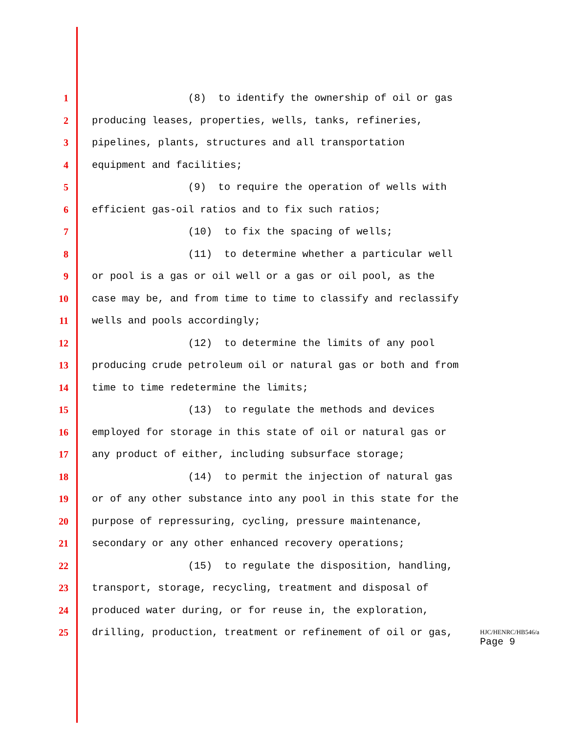1 (8) to identify the ownership of oil or gas
2 producing leases, properties, wells, tanks, refineries,
3 pipelines, plants, structures and all transportation
4 equipment and facilities;
5 (9) to require the operation of wells with
6 efficient gas-oil ratios and to fix such ratios;
7 (10) to fix the spacing of wells;
8 (11) to determine whether a particular well
9 or pool is a gas or oil well or a gas or oil pool, as the
10 case may be, and from time to time to classify and reclassify
11 wells and pools accordingly;
12 (12) to determine the limits of any pool
13 producing crude petroleum oil or natural gas or both and from
14 time to time redetermine the limits;
15 (13) to regulate the methods and devices
16 employed for storage in this state of oil or natural gas or
17 any product of either, including subsurface storage;
18 (14) to permit the injection of natural gas
19 or of any other substance into any pool in this state for the
20 purpose of repressuring, cycling, pressure maintenance,
21 secondary or any other enhanced recovery operations;
22 (15) to regulate the disposition, handling,
23 transport, storage, recycling, treatment and disposal of
24 produced water during, or for reuse in, the exploration,
25 drilling, production, treatment or refinement of oil or gas,
HJC/HENRC/HB546/a
Page 9